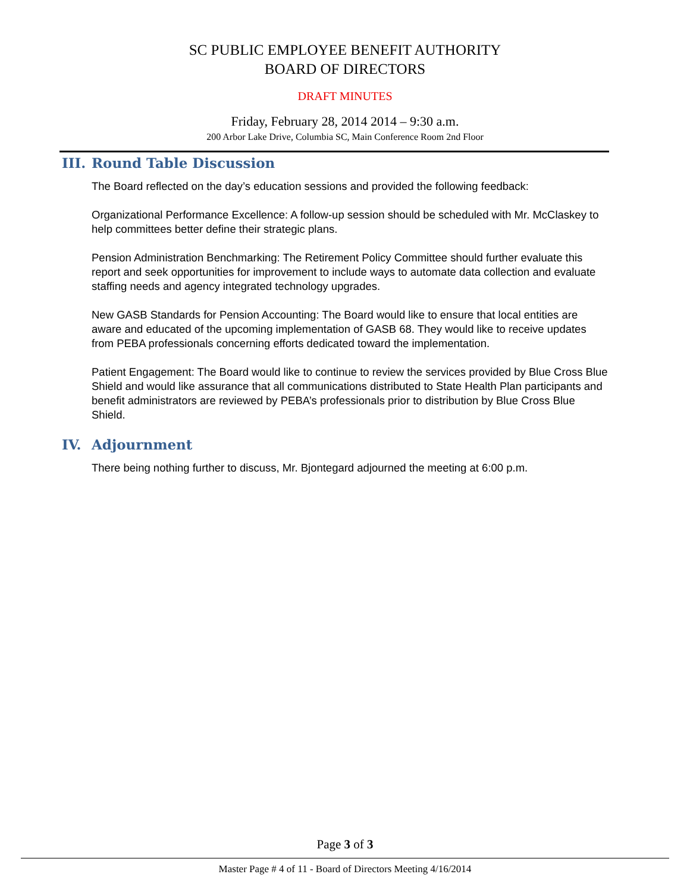SC PUBLIC EMPLOYEE BENEFIT AUTHORITY
BOARD OF DIRECTORS
DRAFT MINUTES
Friday, February 28, 2014 2014 – 9:30 a.m.
200 Arbor Lake Drive, Columbia SC, Main Conference Room 2nd Floor
III. Round Table Discussion
The Board reflected on the day’s education sessions and provided the following feedback:
Organizational Performance Excellence: A follow-up session should be scheduled with Mr. McClaskey to help committees better define their strategic plans.
Pension Administration Benchmarking: The Retirement Policy Committee should further evaluate this report and seek opportunities for improvement to include ways to automate data collection and evaluate staffing needs and agency integrated technology upgrades.
New GASB Standards for Pension Accounting: The Board would like to ensure that local entities are aware and educated of the upcoming implementation of GASB 68. They would like to receive updates from PEBA professionals concerning efforts dedicated toward the implementation.
Patient Engagement: The Board would like to continue to review the services provided by Blue Cross Blue Shield and would like assurance that all communications distributed to State Health Plan participants and benefit administrators are reviewed by PEBA’s professionals prior to distribution by Blue Cross Blue Shield.
IV. Adjournment
There being nothing further to discuss, Mr. Bjontegard adjourned the meeting at 6:00 p.m.
Page 3 of 3
Master Page # 4 of 11 - Board of Directors Meeting 4/16/2014